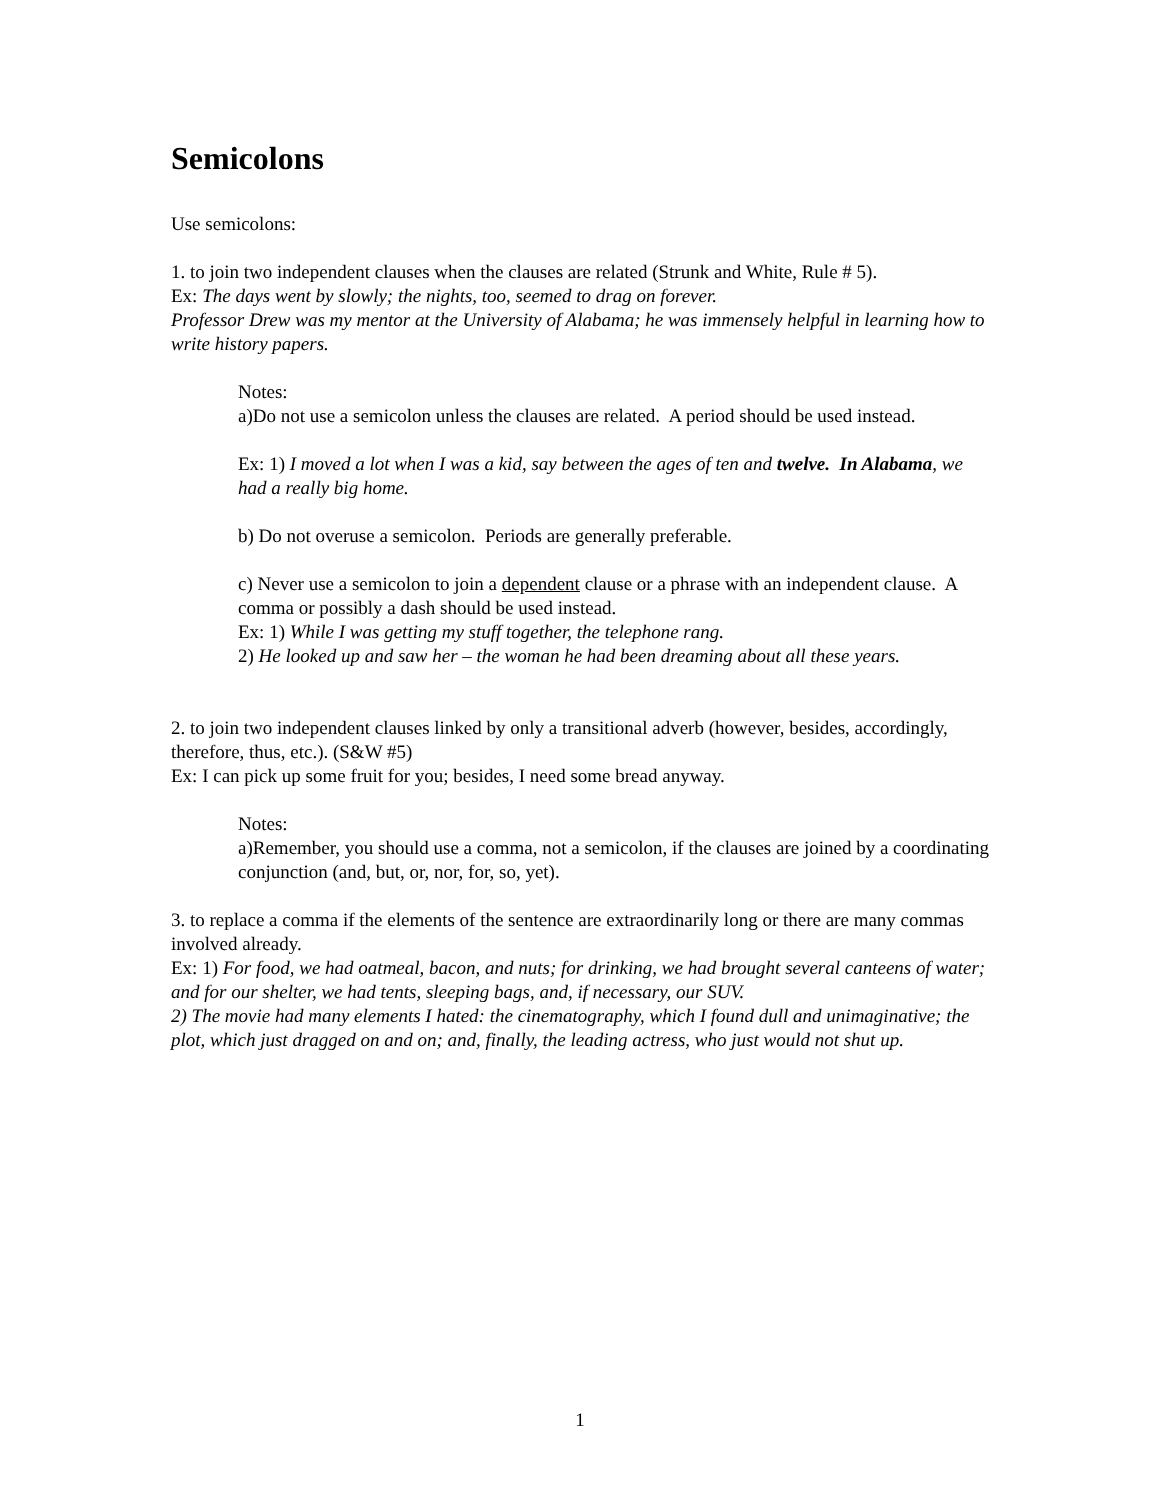Semicolons
Use semicolons:
1. to join two independent clauses when the clauses are related (Strunk and White, Rule # 5).
Ex: The days went by slowly; the nights, too, seemed to drag on forever.
Professor Drew was my mentor at the University of Alabama; he was immensely helpful in learning how to write history papers.
Notes:
a)Do not use a semicolon unless the clauses are related. A period should be used instead.
Ex: 1) I moved a lot when I was a kid, say between the ages of ten and twelve. In Alabama, we had a really big home.
b) Do not overuse a semicolon. Periods are generally preferable.
c) Never use a semicolon to join a dependent clause or a phrase with an independent clause. A comma or possibly a dash should be used instead.
Ex: 1) While I was getting my stuff together, the telephone rang.
2) He looked up and saw her – the woman he had been dreaming about all these years.
2. to join two independent clauses linked by only a transitional adverb (however, besides, accordingly, therefore, thus, etc.). (S&W #5)
Ex: I can pick up some fruit for you; besides, I need some bread anyway.
Notes:
a)Remember, you should use a comma, not a semicolon, if the clauses are joined by a coordinating conjunction (and, but, or, nor, for, so, yet).
3. to replace a comma if the elements of the sentence are extraordinarily long or there are many commas involved already.
Ex: 1) For food, we had oatmeal, bacon, and nuts; for drinking, we had brought several canteens of water; and for our shelter, we had tents, sleeping bags, and, if necessary, our SUV.
2) The movie had many elements I hated: the cinematography, which I found dull and unimaginative; the plot, which just dragged on and on; and, finally, the leading actress, who just would not shut up.
1